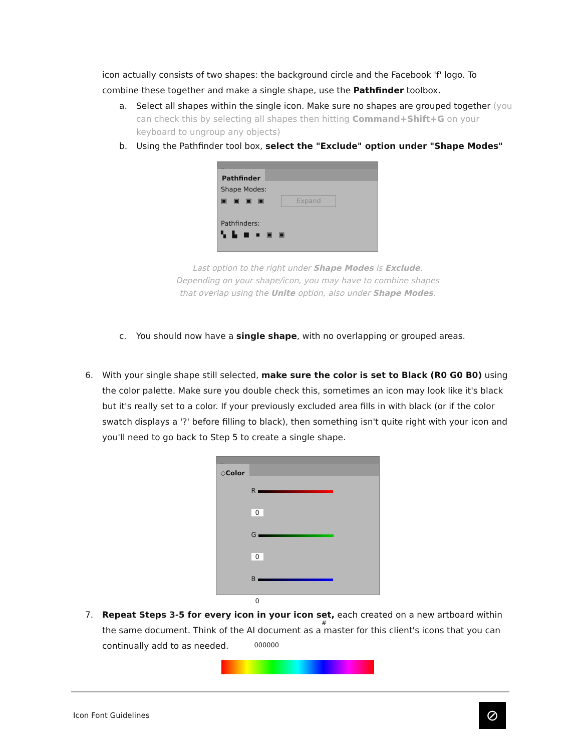icon actually consists of two shapes: the background circle and the Facebook 'f' logo. To combine these together and make a single shape, use the Pathfinder toolbox.
a. Select all shapes within the single icon. Make sure no shapes are grouped together (you can check this by selecting all shapes then hitting Command+Shift+G on your keyboard to ungroup any objects)
b. Using the Pathfinder tool box, select the "Exclude" option under "Shape Modes"
×
Pathfinder
Shape Modes:
▣ ▣ ▣ ▣ Expand
Pathfinders:
▚ ▙ ■ ▪ ▣ ▣
Last option to the right under Shape Modes is Exclude.
Depending on your shape/icon, you may have to combine shapes
that overlap using the Unite option, also under Shape Modes.
c. You should now have a single shape, with no overlapping or grouped areas.
6. With your single shape still selected, make sure the color is set to Black (R0 G0 B0) using the color palette. Make sure you double check this, sometimes an icon may look like it's black but it's really set to a color. If your previously excluded area fills in with black (or if the color swatch displays a '?' before filling to black), then something isn't quite right with your icon and you'll need to go back to Step 5 to create a single shape.
×
◇Color
R 0
G 0
B 0
# 000000
7. Repeat Steps 3-5 for every icon in your icon set, each created on a new artboard within the same document. Think of the AI document as a master for this client's icons that you can continually add to as needed.
Icon Font Guidelines ⊘